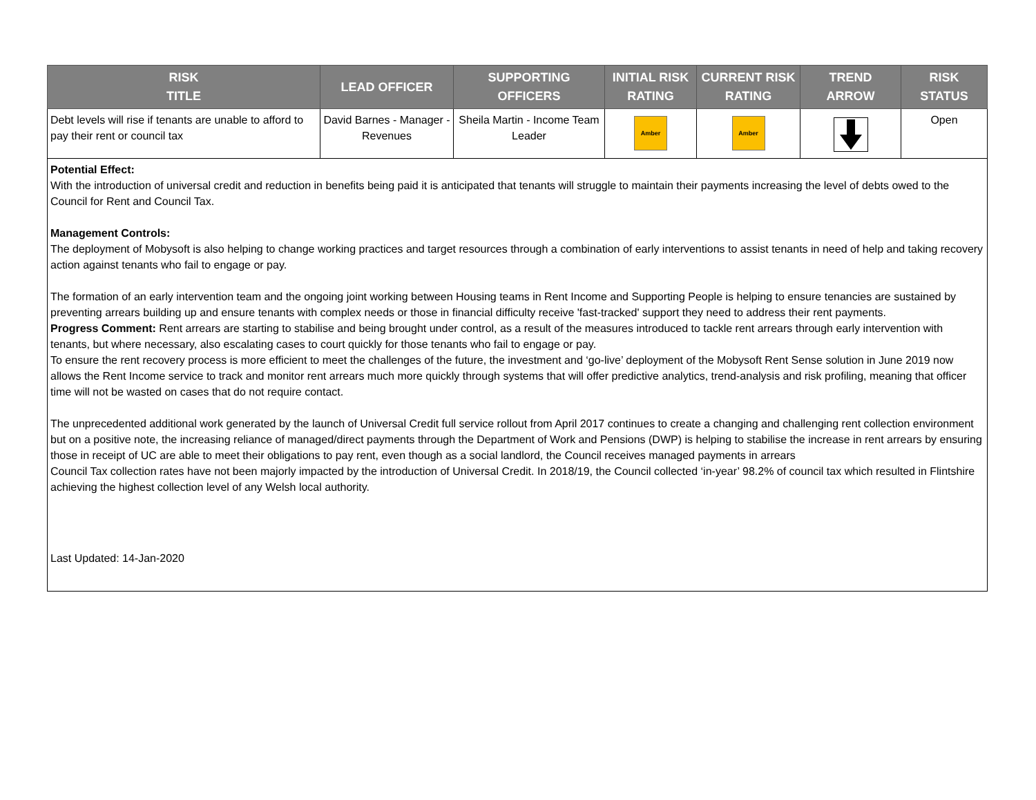| RISK TITLE | LEAD OFFICER | SUPPORTING OFFICERS | INITIAL RISK RATING | CURRENT RISK RATING | TREND ARROW | RISK STATUS |
| --- | --- | --- | --- | --- | --- | --- |
| Debt levels will rise if tenants are unable to afford to pay their rent or council tax | David Barnes - Manager - Revenues | Sheila Martin - Income Team Leader | Amber | Amber | | Open |
Potential Effect:
With the introduction of universal credit and reduction in benefits being paid it is anticipated that tenants will struggle to maintain their payments increasing the level of debts owed to the Council for Rent and Council Tax.
Management Controls:
The deployment of Mobysoft is also helping to change working practices and target resources through a combination of early interventions to assist tenants in need of help and taking recovery action against tenants who fail to engage or pay.
The formation of an early intervention team and the ongoing joint working between Housing teams in Rent Income and Supporting People is helping to ensure tenancies are sustained by preventing arrears building up and ensure tenants with complex needs or those in financial difficulty receive 'fast-tracked' support they need to address their rent payments.
Progress Comment: Rent arrears are starting to stabilise and being brought under control, as a result of the measures introduced to tackle rent arrears through early intervention with tenants, but where necessary, also escalating cases to court quickly for those tenants who fail to engage or pay.
To ensure the rent recovery process is more efficient to meet the challenges of the future, the investment and ‘go-live’ deployment of the Mobysoft Rent Sense solution in June 2019 now allows the Rent Income service to track and monitor rent arrears much more quickly through systems that will offer predictive analytics, trend-analysis and risk profiling, meaning that officer time will not be wasted on cases that do not require contact.
The unprecedented additional work generated by the launch of Universal Credit full service rollout from April 2017 continues to create a changing and challenging rent collection environment but on a positive note, the increasing reliance of managed/direct payments through the Department of Work and Pensions (DWP) is helping to stabilise the increase in rent arrears by ensuring those in receipt of UC are able to meet their obligations to pay rent, even though as a social landlord, the Council receives managed payments in arrears
Council Tax collection rates have not been majorly impacted by the introduction of Universal Credit. In 2018/19, the Council collected ‘in-year’ 98.2% of council tax which resulted in Flintshire achieving the highest collection level of any Welsh local authority.
Last Updated: 14-Jan-2020